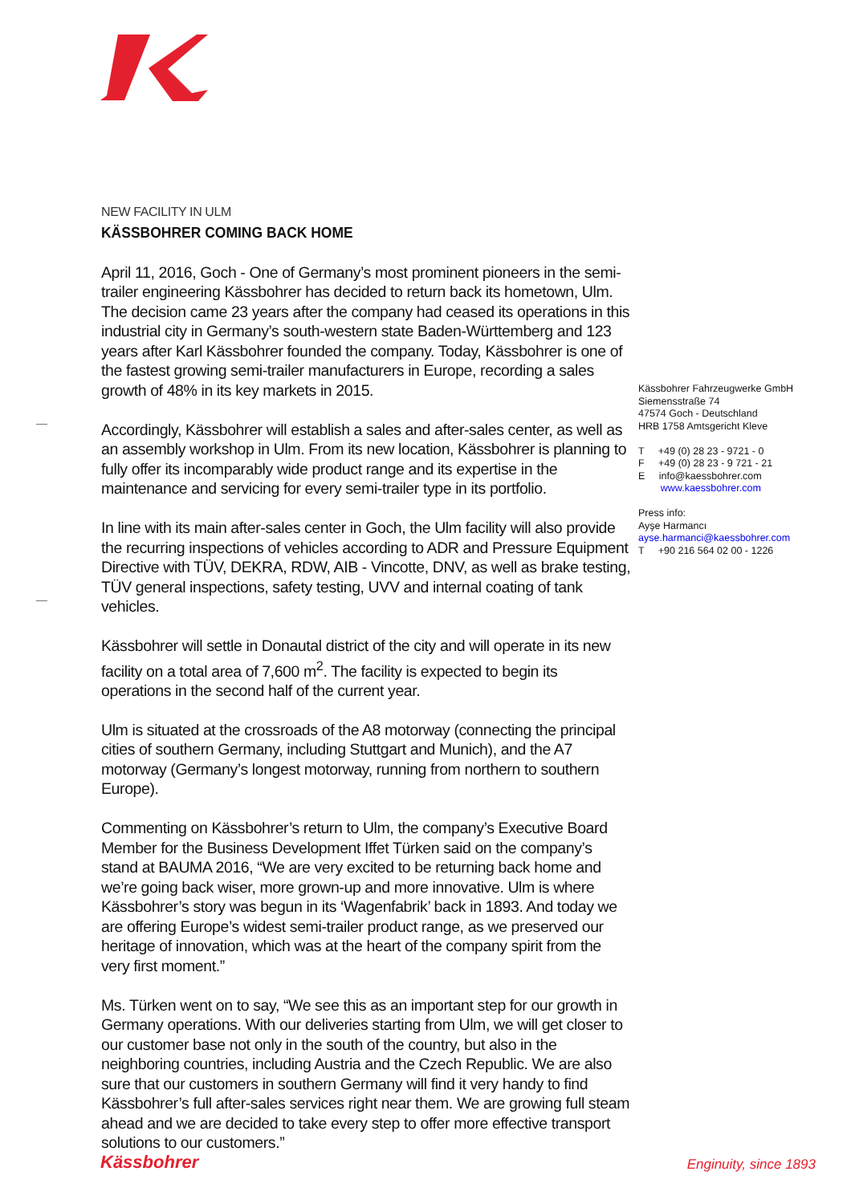NEW FACILITY IN ULM
KÄSSBOHRER COMING BACK HOME
April 11, 2016, Goch - One of Germany’s most prominent pioneers in the semi-trailer engineering Kässbohrer has decided to return back its hometown, Ulm. The decision came 23 years after the company had ceased its operations in this industrial city in Germany’s south-western state Baden-Württemberg and 123 years after Karl Kässbohrer founded the company. Today, Kässbohrer is one of the fastest growing semi-trailer manufacturers in Europe, recording a sales growth of 48% in its key markets in 2015.
Accordingly, Kässbohrer will establish a sales and after-sales center, as well as an assembly workshop in Ulm. From its new location, Kässbohrer is planning to fully offer its incomparably wide product range and its expertise in the maintenance and servicing for every semi-trailer type in its portfolio.
In line with its main after-sales center in Goch, the Ulm facility will also provide the recurring inspections of vehicles according to ADR and Pressure Equipment Directive with TÜV, DEKRA, RDW, AIB - Vincotte, DNV, as well as brake testing, TÜV general inspections, safety testing, UVV and internal coating of tank vehicles.
Kässbohrer will settle in Donautal district of the city and will operate in its new facility on a total area of 7,600 m<sup>2</sup>. The facility is expected to begin its operations in the second half of the current year.
Ulm is situated at the crossroads of the A8 motorway (connecting the principal cities of southern Germany, including Stuttgart and Munich), and the A7 motorway (Germany’s longest motorway, running from northern to southern Europe).
Commenting on Kässbohrer’s return to Ulm, the company’s Executive Board Member for the Business Development Iffet Türken said on the company’s stand at BAUMA 2016, “We are very excited to be returning back home and we’re going back wiser, more grown-up and more innovative. Ulm is where Kässbohrer’s story was begun in its ‘Wagenfabrik’ back in 1893. And today we are offering Europe’s widest semi-trailer product range, as we preserved our heritage of innovation, which was at the heart of the company spirit from the very first moment.”
Ms. Türken went on to say, “We see this as an important step for our growth in Germany operations. With our deliveries starting from Ulm, we will get closer to our customer base not only in the south of the country, but also in the neighboring countries, including Austria and the Czech Republic. We are also sure that our customers in southern Germany will find it very handy to find Kässbohrer’s full after-sales services right near them. We are growing full steam ahead and we are decided to take every step to offer more effective transport solutions to our customers.”
Kässbohrer Fahrzeugwerke GmbH
Siemensstraße 74
47574 Goch - Deutschland
HRB 1758 Amtsgericht Kleve
T +49 (0) 28 23 - 9721 - 0
F +49 (0) 28 23 - 9 721 - 21
E info@kaessbohrer.com
www.kaessbohrer.com
Press info:
Ayşe Harmancı
ayse.harmanci@kaessbohrer.com
T +90 216 564 02 00 - 1226
Kässbohrer Enginuity, since 1893